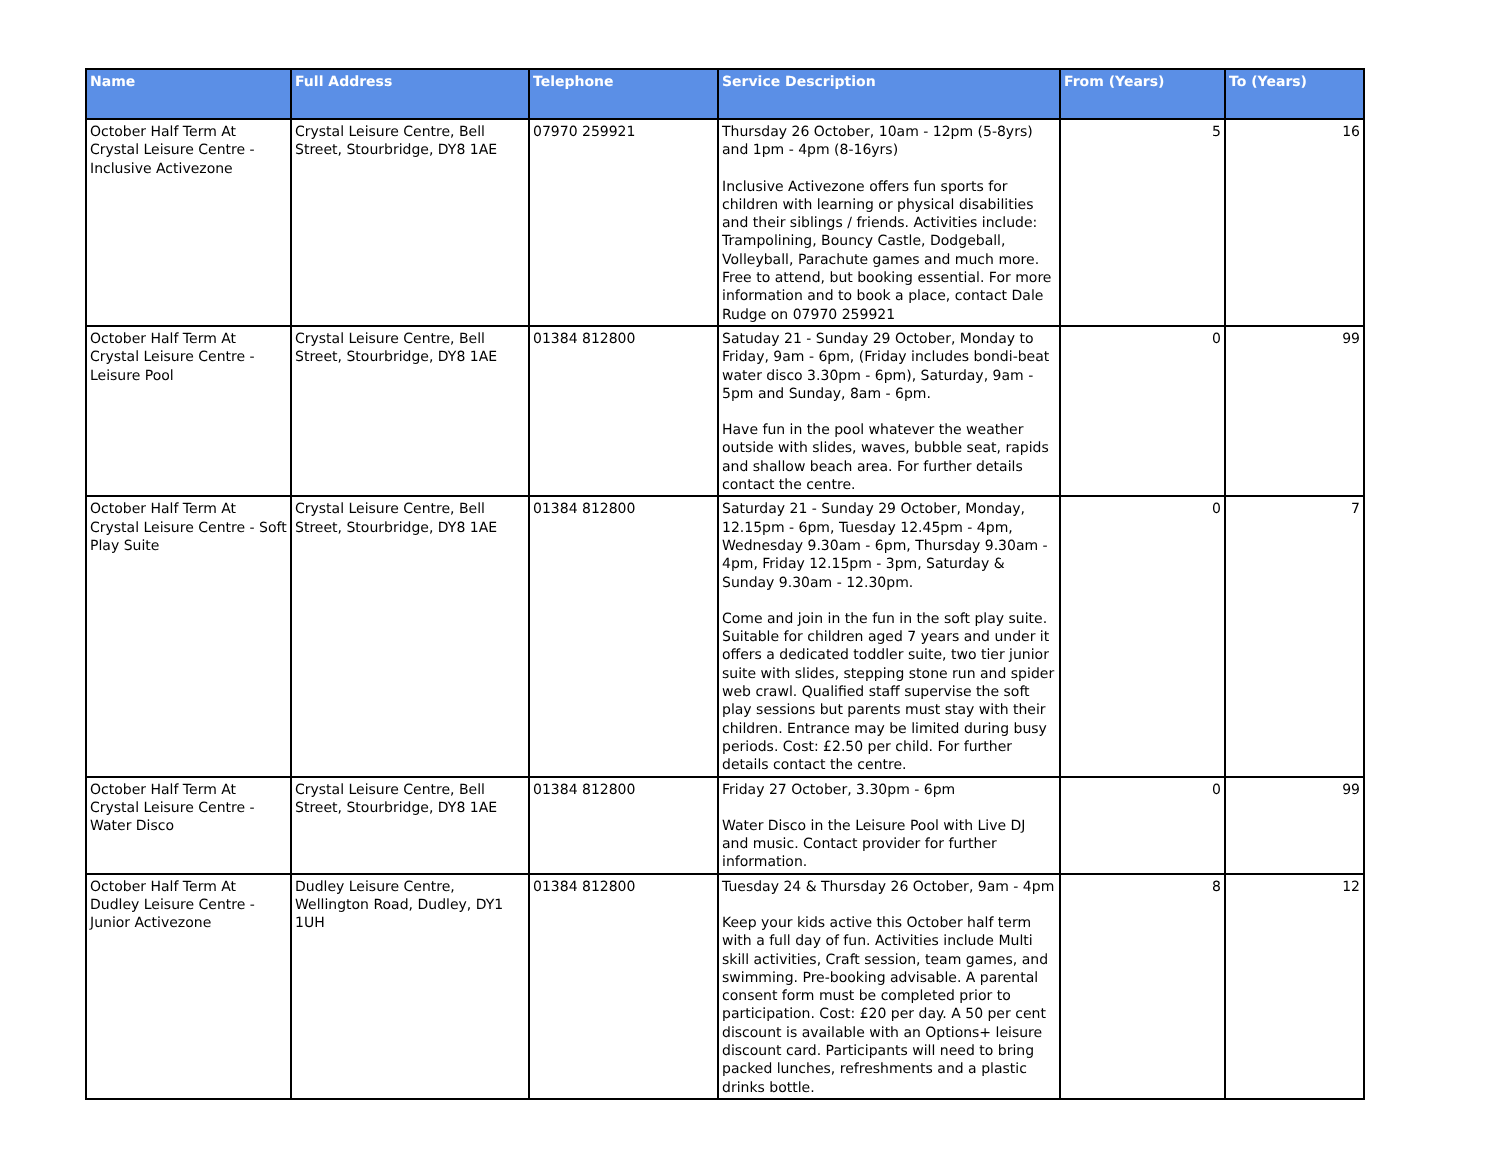| Name | Full Address | Telephone | Service Description | From (Years) | To (Years) |
| --- | --- | --- | --- | --- | --- |
| October Half Term At Crystal Leisure Centre - Inclusive Activezone | Crystal Leisure Centre, Bell Street, Stourbridge, DY8 1AE | 07970 259921 | Thursday 26 October, 10am - 12pm (5-8yrs) and 1pm - 4pm (8-16yrs) Inclusive Activezone offers fun sports for children with learning or physical disabilities and their siblings / friends. Activities include: Trampolining, Bouncy Castle, Dodgeball, Volleyball, Parachute games and much more. Free to attend, but booking essential. For more information and to book a place, contact Dale Rudge on 07970 259921 | 5 | 16 |
| October Half Term At Crystal Leisure Centre - Leisure Pool | Crystal Leisure Centre, Bell Street, Stourbridge, DY8 1AE | 01384 812800 | Satuday 21 - Sunday 29 October, Monday to Friday, 9am - 6pm, (Friday includes bondi-beat water disco 3.30pm - 6pm), Saturday, 9am - 5pm and Sunday, 8am - 6pm. Have fun in the pool whatever the weather outside with slides, waves, bubble seat, rapids and shallow beach area. For further details contact the centre. | 0 | 99 |
| October Half Term At Crystal Leisure Centre - Soft Play Suite | Crystal Leisure Centre, Bell Street, Stourbridge, DY8 1AE | 01384 812800 | Saturday 21 - Sunday 29 October, Monday, 12.15pm - 6pm, Tuesday 12.45pm - 4pm, Wednesday 9.30am - 6pm, Thursday 9.30am - 4pm, Friday 12.15pm - 3pm, Saturday & Sunday 9.30am - 12.30pm. Come and join in the fun in the soft play suite. Suitable for children aged 7 years and under it offers a dedicated toddler suite, two tier junior suite with slides, stepping stone run and spider web crawl. Qualified staff supervise the soft play sessions but parents must stay with their children. Entrance may be limited during busy periods. Cost: £2.50 per child. For further details contact the centre. | 0 | 7 |
| October Half Term At Crystal Leisure Centre - Water Disco | Crystal Leisure Centre, Bell Street, Stourbridge, DY8 1AE | 01384 812800 | Friday 27 October, 3.30pm - 6pm Water Disco in the Leisure Pool with Live DJ and music. Contact provider for further information. | 0 | 99 |
| October Half Term At Dudley Leisure Centre - Junior Activezone | Dudley Leisure Centre, Wellington Road, Dudley, DY1 1UH | 01384 812800 | Tuesday 24 & Thursday 26 October, 9am - 4pm Keep your kids active this October half term with a full day of fun. Activities include Multi skill activities, Craft session, team games, and swimming. Pre-booking advisable. A parental consent form must be completed prior to participation. Cost: £20 per day. A 50 per cent discount is available with an Options+ leisure discount card. Participants will need to bring packed lunches, refreshments and a plastic drinks bottle. | 8 | 12 |